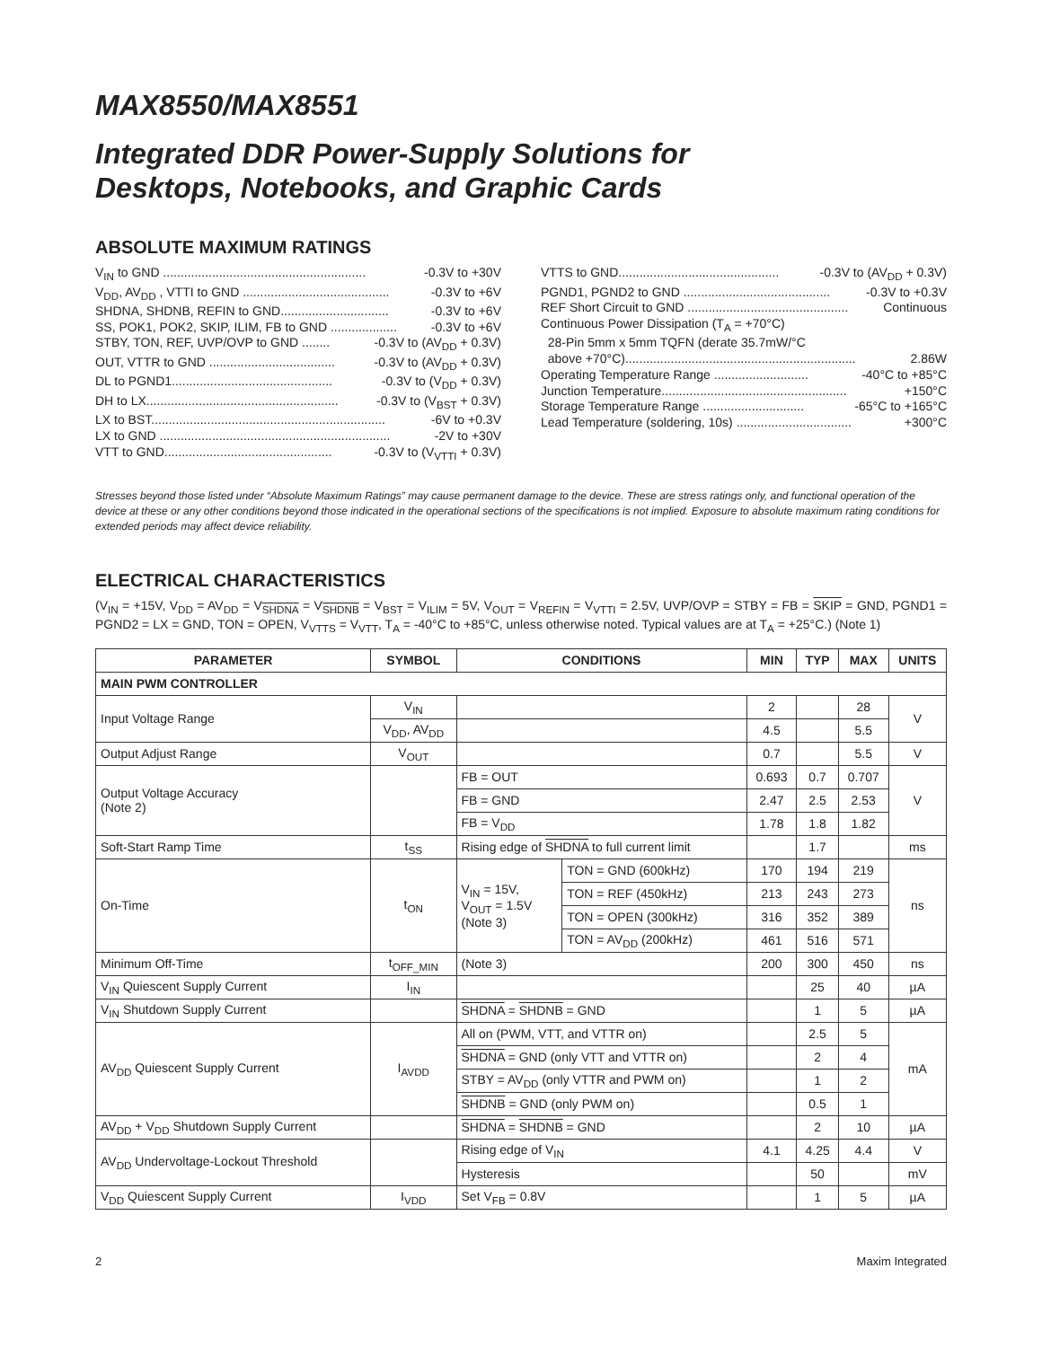MAX8550/MAX8551
Integrated DDR Power-Supply Solutions for
Desktops, Notebooks, and Graphic Cards
ABSOLUTE MAXIMUM RATINGS
V<sub>IN</sub> to GND .......................................................... -0.3V to +30V
V<sub>DD</sub>, AV<sub>DD</sub> , VTTI to GND .......................................... -0.3V to +6V
SHDNA, SHDNB, REFIN to GND............................... -0.3V to +6V
SS, POK1, POK2, SKIP, ILIM, FB to GND ................... -0.3V to +6V
STBY, TON, REF, UVP/OVP to GND ........ -0.3V to (AV<sub>DD</sub> + 0.3V)
OUT, VTTR to GND .................................... -0.3V to (AV<sub>DD</sub> + 0.3V)
DL to PGND1.............................................. -0.3V to (V<sub>DD</sub> + 0.3V)
DH to LX....................................................... -0.3V to (V<sub>BST</sub> + 0.3V)
LX to BST................................................................... -6V to +0.3V
LX to GND .................................................................. -2V to +30V
VTT to GND................................................ -0.3V to (V<sub>VTTI</sub> + 0.3V)
VTTS to GND.............................................. -0.3V to (AV<sub>DD</sub> + 0.3V)
PGND1, PGND2 to GND .......................................... -0.3V to +0.3V
REF Short Circuit to GND .............................................. Continuous
Continuous Power Dissipation (T<sub>A</sub> = +70°C)
28-Pin 5mm x 5mm TQFN (derate 35.7mW/°C
above +70°C).................................................................. 2.86W
Operating Temperature Range ........................... -40°C to +85°C
Junction Temperature..................................................... +150°C
Storage Temperature Range ............................. -65°C to +165°C
Lead Temperature (soldering, 10s) ................................. +300°C
Stresses beyond those listed under “Absolute Maximum Ratings” may cause permanent damage to the device. These are stress ratings only, and functional operation of the device at these or any other conditions beyond those indicated in the operational sections of the specifications is not implied. Exposure to absolute maximum rating conditions for extended periods may affect device reliability.
ELECTRICAL CHARACTERISTICS
(V<sub>IN</sub> = +15V, V<sub>DD</sub> = AV<sub>DD</sub> = V<sub>SHDNA</sub> = V<sub>SHDNB</sub> = V<sub>BST</sub> = V<sub>ILIM</sub> = 5V, V<sub>OUT</sub> = V<sub>REFIN</sub> = V<sub>VTTI</sub> = 2.5V, UVP/OVP = STBY = FB = SKIP = GND, PGND1 = PGND2 = LX = GND, TON = OPEN, V<sub>VTTS</sub> = V<sub>VTT</sub>, T<sub>A</sub> = -40°C to +85°C, unless otherwise noted. Typical values are at T<sub>A</sub> = +25°C.) (Note 1)
| PARAMETER | SYMBOL | CONDITIONS | | MIN | TYP | MAX | UNITS |
| --- | --- | --- | --- | --- | --- | --- | --- |
| MAIN PWM CONTROLLER | | | | | | | |
| Input Voltage Range | V<sub>IN</sub> | | | 2 | | 28 | V |
| | V<sub>DD</sub>, AV<sub>DD</sub> | | | 4.5 | | 5.5 | |
| Output Adjust Range | V<sub>OUT</sub> | | | 0.7 | | 5.5 | V |
| Output Voltage Accuracy (Note 2) | | FB = OUT | | 0.693 | 0.7 | 0.707 | V |
| | | FB = GND | | 2.47 | 2.5 | 2.53 | |
| | | FB = V<sub>DD</sub> | | 1.78 | 1.8 | 1.82 | |
| Soft-Start Ramp Time | t<sub>SS</sub> | Rising edge of SHDNA to full current limit | | | 1.7 | | ms |
| On-Time | t<sub>ON</sub> | V<sub>IN</sub> = 15V, V<sub>OUT</sub> = 1.5V (Note 3) | TON = GND (600kHz) | 170 | 194 | 219 | ns |
| | | | TON = REF (450kHz) | 213 | 243 | 273 | |
| | | | TON = OPEN (300kHz) | 316 | 352 | 389 | |
| | | | TON = AV<sub>DD</sub> (200kHz) | 461 | 516 | 571 | |
| Minimum Off-Time | t<sub>OFF_MIN</sub> | (Note 3) | | 200 | 300 | 450 | ns |
| V<sub>IN</sub> Quiescent Supply Current | I<sub>IN</sub> | | | | 25 | 40 | µA |
| V<sub>IN</sub> Shutdown Supply Current | | SHDNA = SHDNB = GND | | | 1 | 5 | µA |
| AV<sub>DD</sub> Quiescent Supply Current | I<sub>AVDD</sub> | All on (PWM, VTT, and VTTR on) | | | 2.5 | 5 | mA |
| | | SHDNA = GND (only VTT and VTTR on) | | | 2 | 4 | |
| | | STBY = AV<sub>DD</sub> (only VTTR and PWM on) | | | 1 | 2 | |
| | | SHDNB = GND (only PWM on) | | | 0.5 | 1 | |
| AV<sub>DD</sub> + V<sub>DD</sub> Shutdown Supply Current | | SHDNA = SHDNB = GND | | | 2 | 10 | µA |
| AV<sub>DD</sub> Undervoltage-Lockout Threshold | | Rising edge of V<sub>IN</sub> | | 4.1 | 4.25 | 4.4 | V |
| | | Hysteresis | | | 50 | | mV |
| V<sub>DD</sub> Quiescent Supply Current | I<sub>VDD</sub> | Set V<sub>FB</sub> = 0.8V | | | 1 | 5 | µA |
2 Maxim Integrated